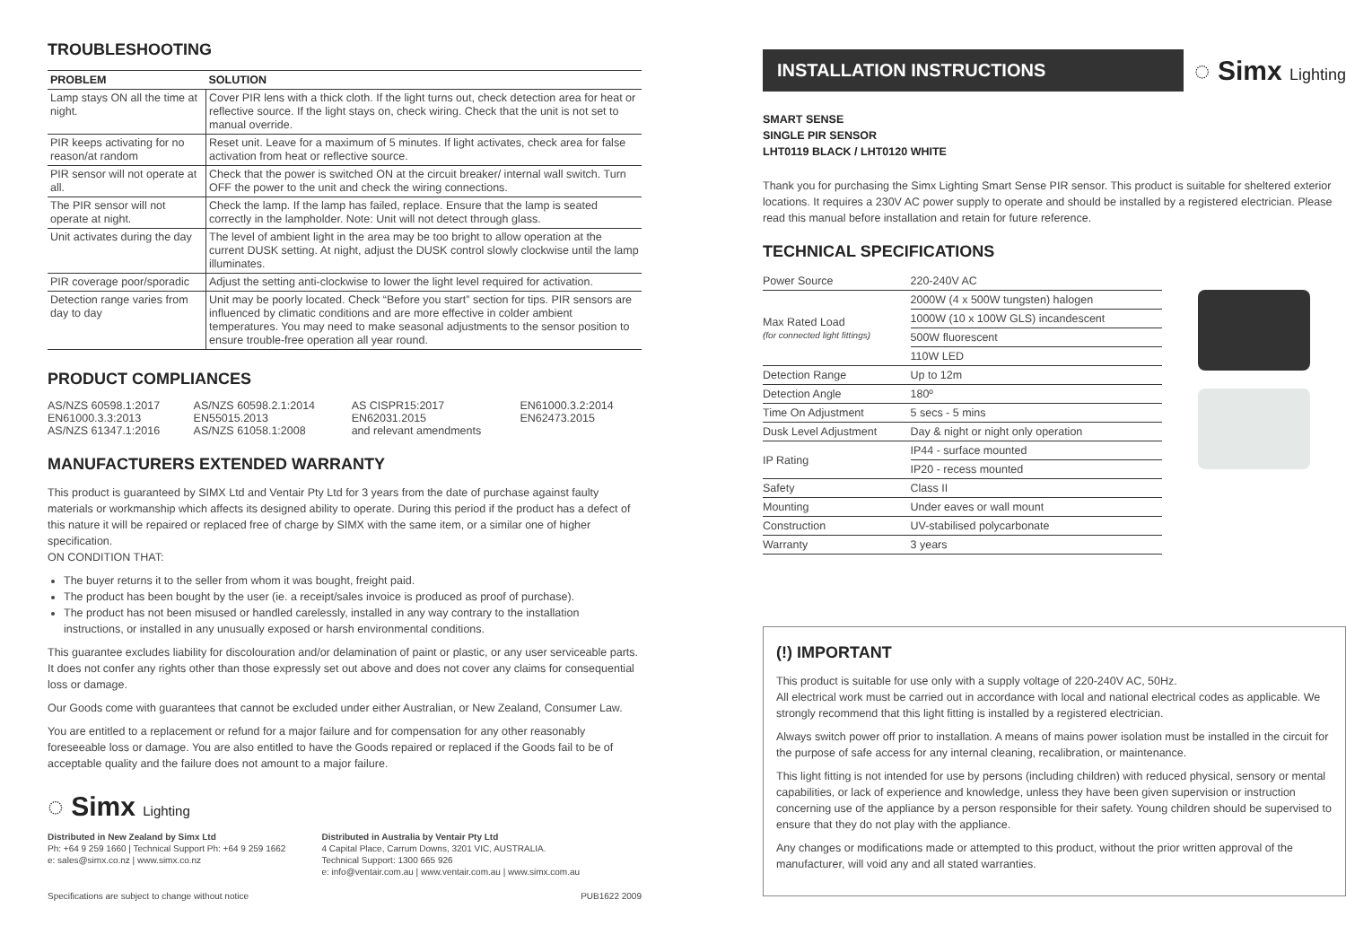TROUBLESHOOTING
| PROBLEM | SOLUTION |
| --- | --- |
| Lamp stays ON all the time at night. | Cover PIR lens with a thick cloth. If the light turns out, check detection area for heat or reflective source. If the light stays on, check wiring. Check that the unit is not set to manual override. |
| PIR keeps activating for no reason/at random | Reset unit. Leave for a maximum of 5 minutes. If light activates, check area for false activation from heat or reflective source. |
| PIR sensor will not operate at all. | Check that the power is switched ON at the circuit breaker/ internal wall switch. Turn OFF the power to the unit and check the wiring connections. |
| The PIR sensor will not operate at night. | Check the lamp. If the lamp has failed, replace. Ensure that the lamp is seated correctly in the lampholder. Note: Unit will not detect through glass. |
| Unit activates during the day | The level of ambient light in the area may be too bright to allow operation at the current DUSK setting. At night, adjust the DUSK control slowly clockwise until the lamp illuminates. |
| PIR coverage poor/sporadic | Adjust the setting anti-clockwise to lower the light level required for activation. |
| Detection range varies from day to day | Unit may be poorly located. Check “Before you start” section for tips. PIR sensors are influenced by climatic conditions and are more effective in colder ambient temperatures. You may need to make seasonal adjustments to the sensor position to ensure trouble-free operation all year round. |
PRODUCT COMPLIANCES
| AS/NZS 60598.1:2017 EN61000.3.3:2013 AS/NZS 61347.1:2016 | AS/NZS 60598.2.1:2014 EN55015.2013 AS/NZS 61058.1:2008 | AS CISPR15:2017 EN62031.2015 and relevant amendments | EN61000.3.2:2014 EN62473.2015 |
MANUFACTURERS EXTENDED WARRANTY
This product is guaranteed by SIMX Ltd and Ventair Pty Ltd for 3 years from the date of purchase against faulty materials or workmanship which affects its designed ability to operate. During this period if the product has a defect of this nature it will be repaired or replaced free of charge by SIMX with the same item, or a similar one of higher specification.
ON CONDITION THAT:
The buyer returns it to the seller from whom it was bought, freight paid.
The product has been bought by the user (ie. a receipt/sales invoice is produced as proof of purchase).
The product has not been misused or handled carelessly, installed in any way contrary to the installation instructions, or installed in any unusually exposed or harsh environmental conditions.
This guarantee excludes liability for discolouration and/or delamination of paint or plastic, or any user serviceable parts. It does not confer any rights other than those expressly set out above and does not cover any claims for consequential loss or damage.
Our Goods come with guarantees that cannot be excluded under either Australian, or New Zealand, Consumer Law.
You are entitled to a replacement or refund for a major failure and for compensation for any other reasonably foreseeable loss or damage. You are also entitled to have the Goods repaired or replaced if the Goods fail to be of acceptable quality and the failure does not amount to a major failure.
◌ Simx Lighting
Distributed in New Zealand by Simx Ltd
Ph: +64 9 259 1660 | Technical Support Ph: +64 9 259 1662
e: sales@simx.co.nz | www.simx.co.nz
Distributed in Australia by Ventair Pty Ltd
4 Capital Place, Carrum Downs, 3201 VIC, AUSTRALIA.
Technical Support: 1300 665 926
e: info@ventair.com.au | www.ventair.com.au | www.simx.com.au
Specifications are subject to change without notice PUB1622 2009
INSTALLATION INSTRUCTIONS
◌ Simx Lighting
SMART SENSE
SINGLE PIR SENSOR
LHT0119 BLACK / LHT0120 WHITE
Thank you for purchasing the Simx Lighting Smart Sense PIR sensor. This product is suitable for sheltered exterior locations. It requires a 230V AC power supply to operate and should be installed by a registered electrician. Please read this manual before installation and retain for future reference.
TECHNICAL SPECIFICATIONS
| Power Source | 220-240V AC |
| Max Rated Load (for connected light fittings) | 2000W (4 x 500W tungsten) halogen |
| | 1000W (10 x 100W GLS) incandescent |
| | 500W fluorescent |
| | 110W LED |
| Detection Range | Up to 12m |
| Detection Angle | 180º |
| Time On Adjustment | 5 secs - 5 mins |
| Dusk Level Adjustment | Day & night or night only operation |
| IP Rating | IP44 - surface mounted |
| | IP20 - recess mounted |
| Safety | Class II |
| Mounting | Under eaves or wall mount |
| Construction | UV-stabilised polycarbonate |
| Warranty | 3 years |
(!) IMPORTANT
This product is suitable for use only with a supply voltage of 220-240V AC, 50Hz.
All electrical work must be carried out in accordance with local and national electrical codes as applicable. We strongly recommend that this light fitting is installed by a registered electrician.
Always switch power off prior to installation. A means of mains power isolation must be installed in the circuit for the purpose of safe access for any internal cleaning, recalibration, or maintenance.
This light fitting is not intended for use by persons (including children) with reduced physical, sensory or mental capabilities, or lack of experience and knowledge, unless they have been given supervision or instruction concerning use of the appliance by a person responsible for their safety. Young children should be supervised to ensure that they do not play with the appliance.
Any changes or modifications made or attempted to this product, without the prior written approval of the manufacturer, will void any and all stated warranties.